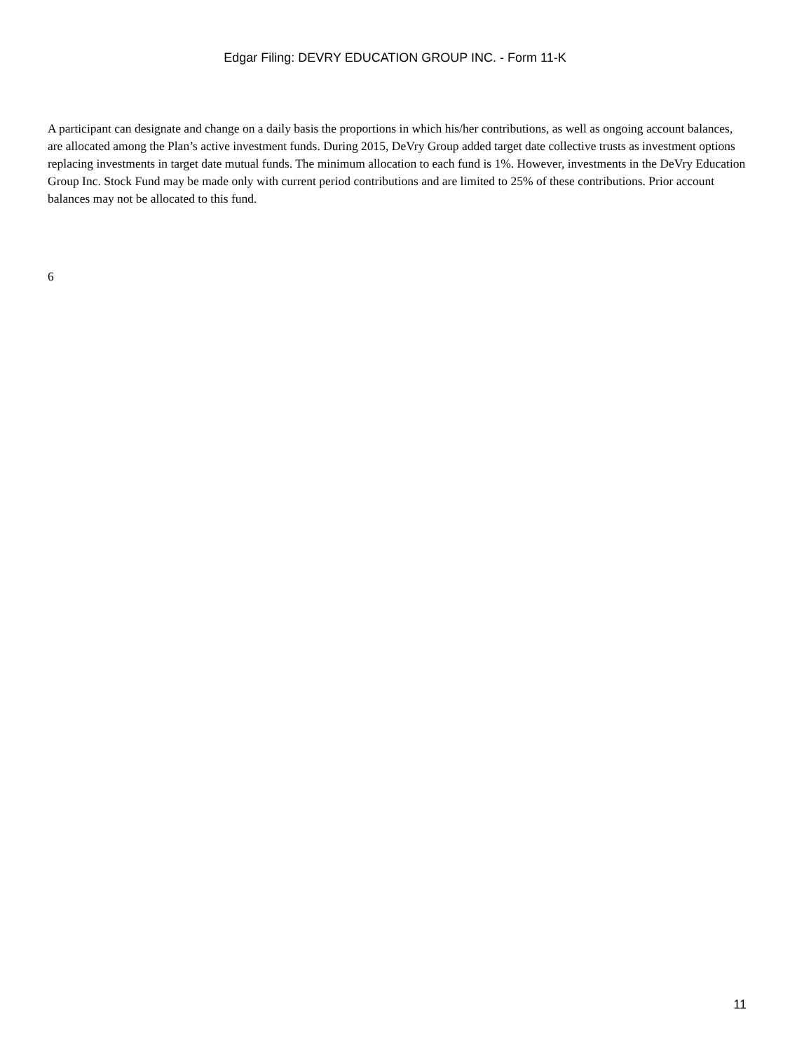Edgar Filing: DEVRY EDUCATION GROUP INC. - Form 11-K
A participant can designate and change on a daily basis the proportions in which his/her contributions, as well as ongoing account balances, are allocated among the Plan’s active investment funds. During 2015, DeVry Group added target date collective trusts as investment options replacing investments in target date mutual funds. The minimum allocation to each fund is 1%. However, investments in the DeVry Education Group Inc. Stock Fund may be made only with current period contributions and are limited to 25% of these contributions. Prior account balances may not be allocated to this fund.
6
11